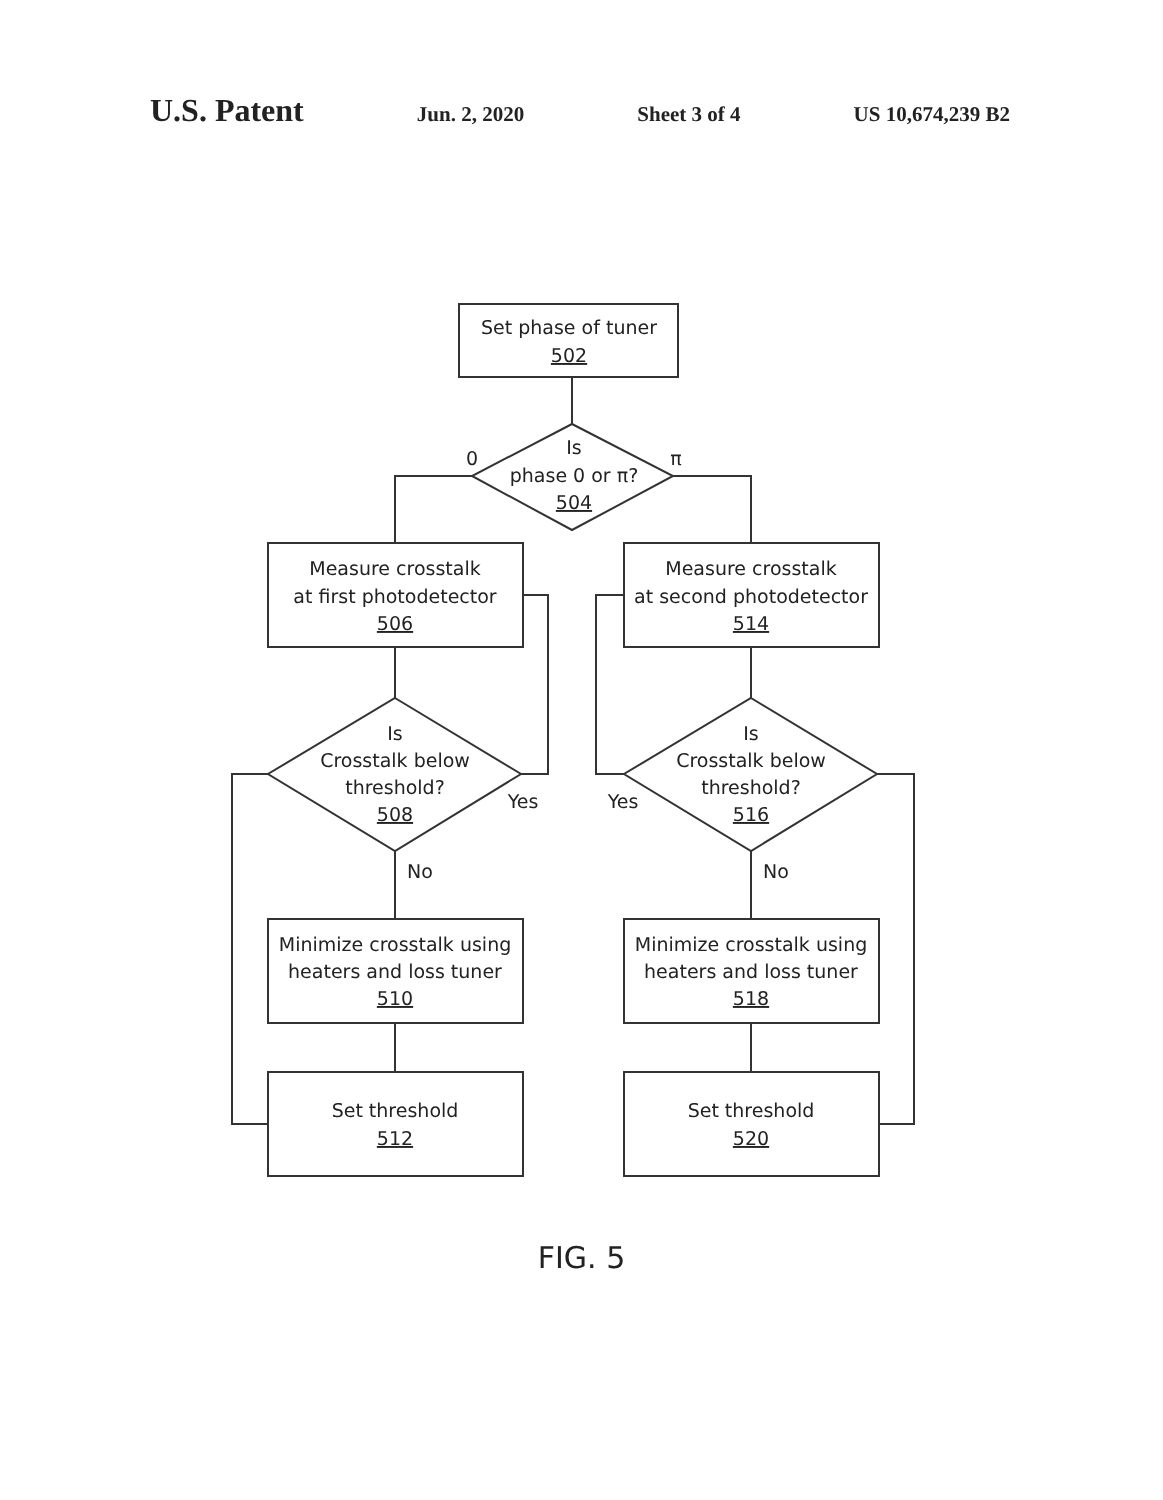U.S. Patent
Jun. 2, 2020 Sheet 3 of 4 US 10,674,239 B2
Set phase of tuner
502
Is
phase 0 or π?
504
0
π
Measure crosstalk
at first photodetector
506
Measure crosstalk
at second photodetector
514
Is
Crosstalk below
threshold?
508
Is
Crosstalk below
threshold?
516
Yes
Yes
No
No
Minimize crosstalk using
heaters and loss tuner
510
Minimize crosstalk using
heaters and loss tuner
518
Set threshold
512
Set threshold
520
FIG. 5